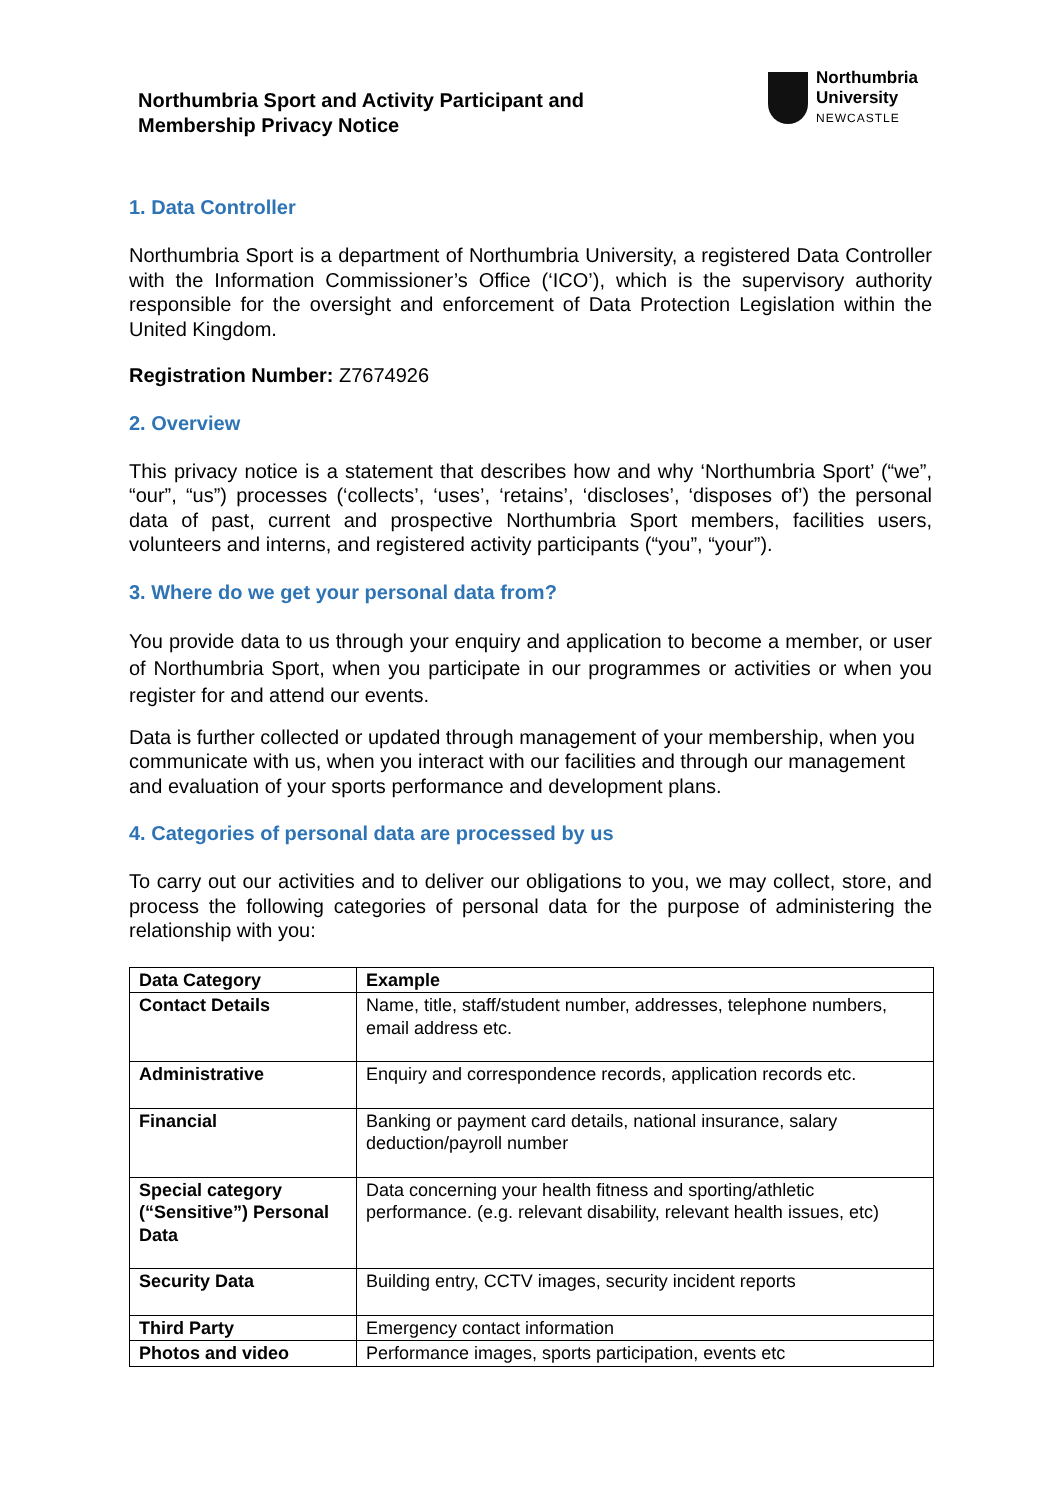Northumbria Sport and Activity Participant and
Membership Privacy Notice
Northumbria
University
NEWCASTLE
1. Data Controller
Northumbria Sport is a department of Northumbria University, a registered Data Controller with the Information Commissioner’s Office (‘ICO’), which is the supervisory authority responsible for the oversight and enforcement of Data Protection Legislation within the United Kingdom.
Registration Number: Z7674926
2. Overview
This privacy notice is a statement that describes how and why ‘Northumbria Sport’ (“we”, “our”, “us”) processes (‘collects’, ‘uses’, ‘retains’, ‘discloses’, ‘disposes of’) the personal data of past, current and prospective Northumbria Sport members, facilities users, volunteers and interns, and registered activity participants (“you”, “your”).
3. Where do we get your personal data from?
You provide data to us through your enquiry and application to become a member, or user of Northumbria Sport, when you participate in our programmes or activities or when you register for and attend our events.
Data is further collected or updated through management of your membership, when you communicate with us, when you interact with our facilities and through our management and evaluation of your sports performance and development plans.
4. Categories of personal data are processed by us
To carry out our activities and to deliver our obligations to you, we may collect, store, and process the following categories of personal data for the purpose of administering the relationship with you:
| Data Category | Example |
| --- | --- |
| Contact Details | Name, title, staff/student number, addresses, telephone numbers, email address etc. |
| Administrative | Enquiry and correspondence records, application records etc. |
| Financial | Banking or payment card details, national insurance, salary deduction/payroll number |
| Special category (“Sensitive”) Personal Data | Data concerning your health fitness and sporting/athletic performance. (e.g. relevant disability, relevant health issues, etc) |
| Security Data | Building entry, CCTV images, security incident reports |
| Third Party | Emergency contact information |
| Photos and video | Performance images, sports participation, events etc |